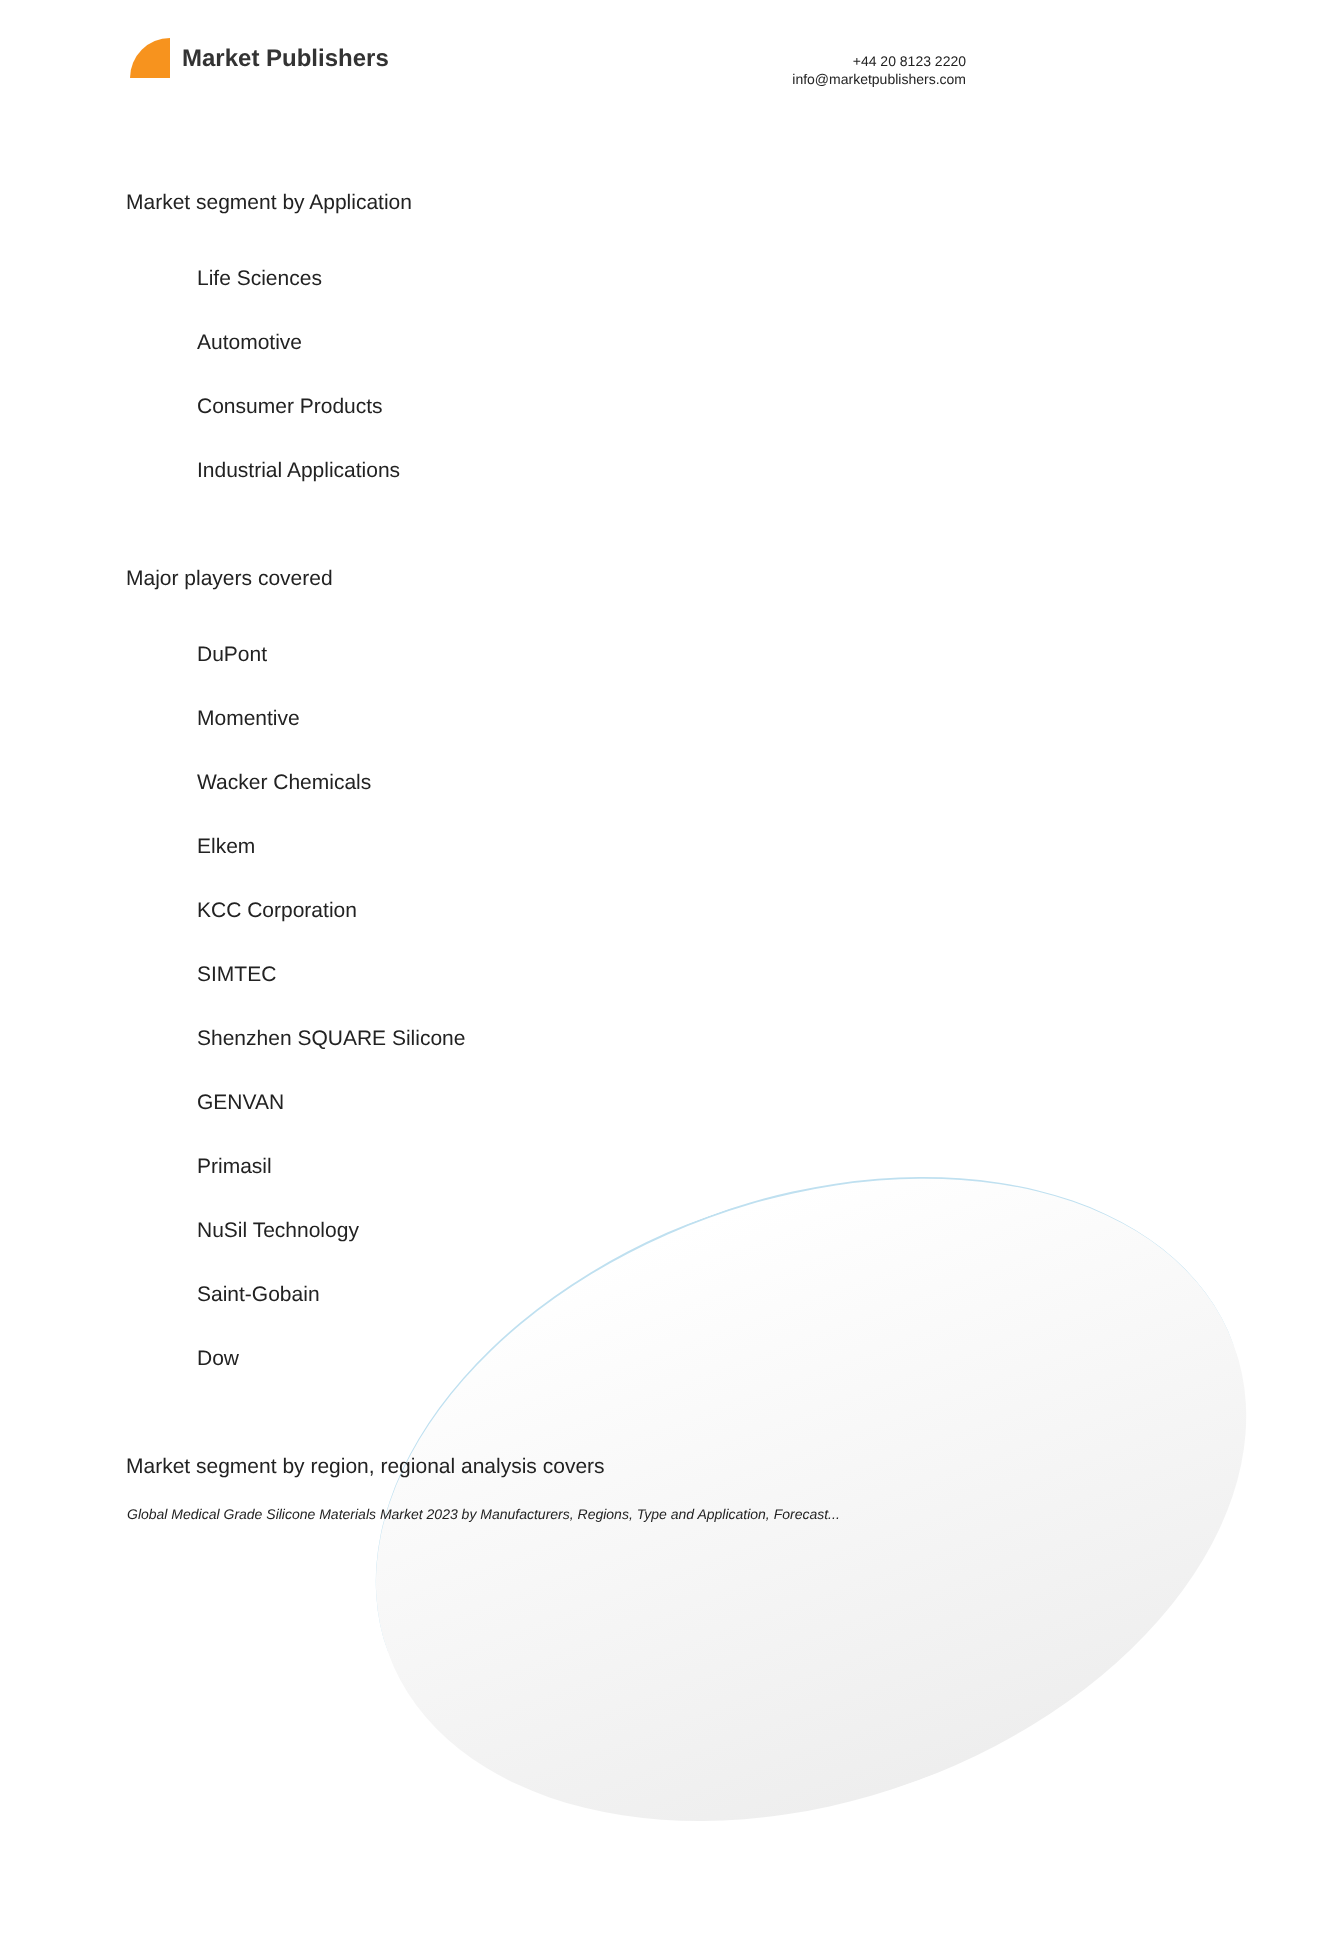Market Publishers
+44 20 8123 2220
info@marketpublishers.com
Market segment by Application
Life Sciences
Automotive
Consumer Products
Industrial Applications
Major players covered
DuPont
Momentive
Wacker Chemicals
Elkem
KCC Corporation
SIMTEC
Shenzhen SQUARE Silicone
GENVAN
Primasil
NuSil Technology
Saint-Gobain
Dow
Market segment by region, regional analysis covers
Global Medical Grade Silicone Materials Market 2023 by Manufacturers, Regions, Type and Application, Forecast...